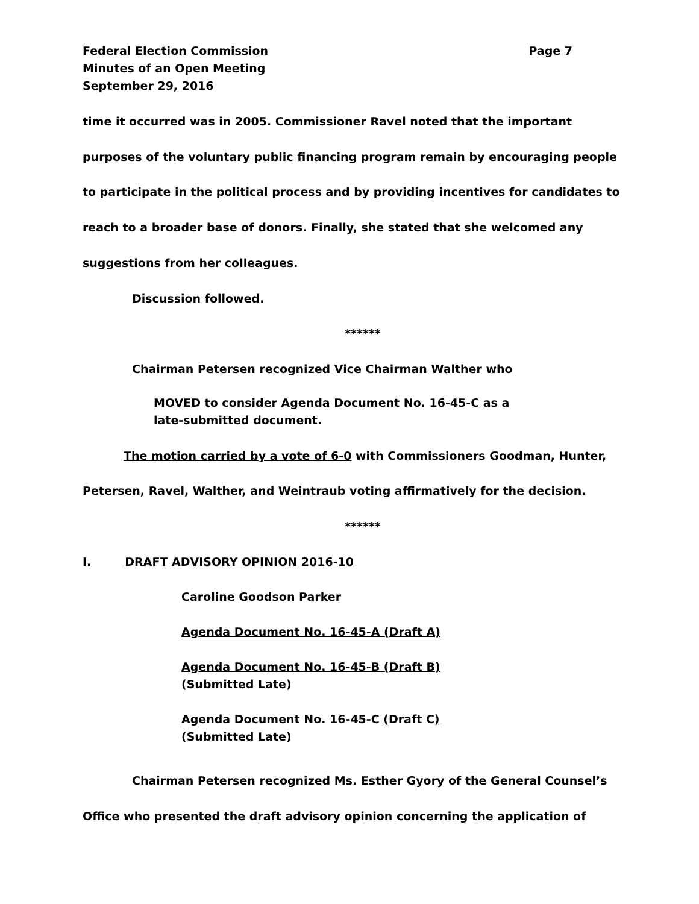Federal Election Commission Page 7
Minutes of an Open Meeting
September 29, 2016
time it occurred was in 2005. Commissioner Ravel noted that the important
purposes of the voluntary public financing program remain by encouraging people
to participate in the political process and by providing incentives for candidates to
reach to a broader base of donors. Finally, she stated that she welcomed any
suggestions from her colleagues.
Discussion followed.
******
Chairman Petersen recognized Vice Chairman Walther who
MOVED to consider Agenda Document No. 16-45-C as a
late-submitted document.
The motion carried by a vote of 6-0 with Commissioners Goodman, Hunter,
Petersen, Ravel, Walther, and Weintraub voting affirmatively for the decision.
******
I. DRAFT ADVISORY OPINION 2016-10
Caroline Goodson Parker
Agenda Document No. 16-45-A (Draft A)
Agenda Document No. 16-45-B (Draft B)
(Submitted Late)
Agenda Document No. 16-45-C (Draft C)
(Submitted Late)
Chairman Petersen recognized Ms. Esther Gyory of the General Counsel’s
Office who presented the draft advisory opinion concerning the application of